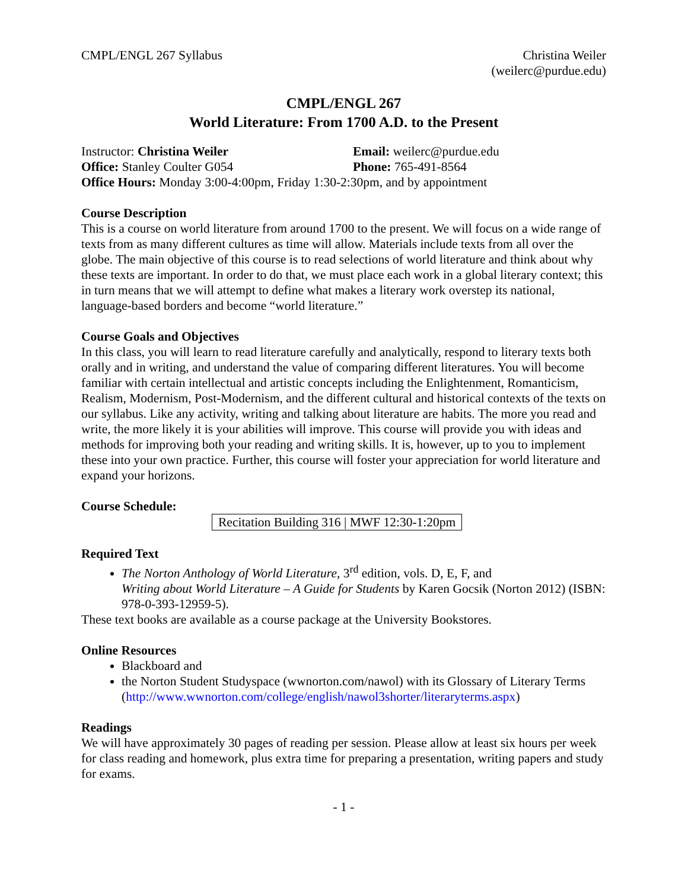CMPL/ENGL 267 Syllabus Christina Weiler
(weilerc@purdue.edu)
CMPL/ENGL 267
World Literature: From 1700 A.D. to the Present
Instructor: Christina Weiler
Email: weilerc@purdue.edu
Office: Stanley Coulter G054
Phone: 765-491-8564
Office Hours: Monday 3:00-4:00pm, Friday 1:30-2:30pm, and by appointment
Course Description
This is a course on world literature from around 1700 to the present. We will focus on a wide range of texts from as many different cultures as time will allow. Materials include texts from all over the globe. The main objective of this course is to read selections of world literature and think about why these texts are important. In order to do that, we must place each work in a global literary context; this in turn means that we will attempt to define what makes a literary work overstep its national, language-based borders and become “world literature.”
Course Goals and Objectives
In this class, you will learn to read literature carefully and analytically, respond to literary texts both orally and in writing, and understand the value of comparing different literatures. You will become familiar with certain intellectual and artistic concepts including the Enlightenment, Romanticism, Realism, Modernism, Post-Modernism, and the different cultural and historical contexts of the texts on our syllabus. Like any activity, writing and talking about literature are habits. The more you read and write, the more likely it is your abilities will improve. This course will provide you with ideas and methods for improving both your reading and writing skills. It is, however, up to you to implement these into your own practice. Further, this course will foster your appreciation for world literature and expand your horizons.
Course Schedule:
Recitation Building 316 | MWF 12:30-1:20pm
Required Text
The Norton Anthology of World Literature, 3<sup>rd</sup> edition, vols. D, E, F, and
Writing about World Literature – A Guide for Students by Karen Gocsik (Norton 2012) (ISBN: 978-0-393-12959-5).
These text books are available as a course package at the University Bookstores.
Online Resources
Blackboard and
the Norton Student Studyspace (wwnorton.com/nawol) with its Glossary of Literary Terms (http://www.wwnorton.com/college/english/nawol3shorter/literaryterms.aspx)
Readings
We will have approximately 30 pages of reading per session. Please allow at least six hours per week for class reading and homework, plus extra time for preparing a presentation, writing papers and study for exams.
- 1 -